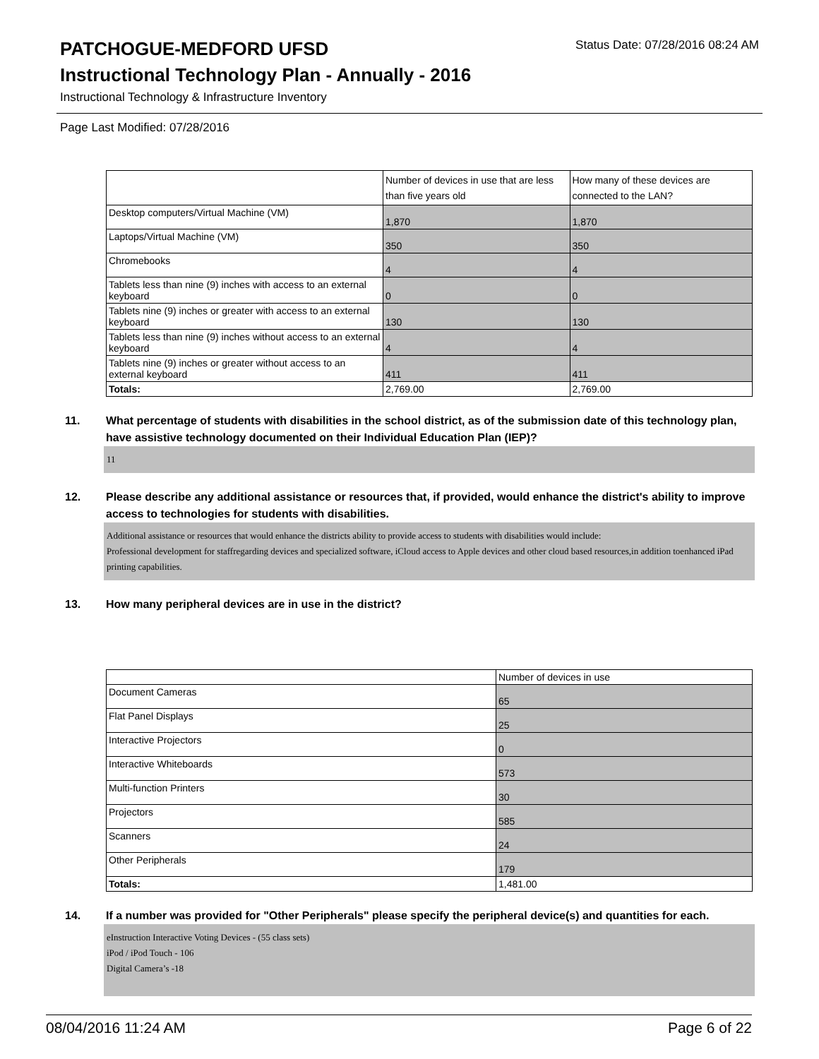PATCHOGUE-MEDFORD UFSD
Status Date: 07/28/2016 08:24 AM
Instructional Technology Plan - Annually - 2016
Instructional Technology & Infrastructure Inventory
Page Last Modified: 07/28/2016
| | Number of devices in use that are less than five years old | How many of these devices are connected to the LAN? |
| --- | --- | --- |
| Desktop computers/Virtual Machine (VM) | 1,870 | 1,870 |
| Laptops/Virtual Machine (VM) | 350 | 350 |
| Chromebooks | 4 | 4 |
| Tablets less than nine (9) inches with access to an external keyboard | 0 | 0 |
| Tablets nine (9) inches or greater with access to an external keyboard | 130 | 130 |
| Tablets less than nine (9) inches without access to an external keyboard | 4 | 4 |
| Tablets nine (9) inches or greater without access to an external keyboard | 411 | 411 |
| Totals: | 2,769.00 | 2,769.00 |
11. What percentage of students with disabilities in the school district, as of the submission date of this technology plan, have assistive technology documented on their Individual Education Plan (IEP)?
11
12. Please describe any additional assistance or resources that, if provided, would enhance the district's ability to improve access to technologies for students with disabilities.
Additional assistance or resources that would enhance the districts ability to provide access to students with disabilities would include:
Professional development for staffregarding devices and specialized software, iCloud access to Apple devices and other cloud based resources,in addition toenhanced iPad printing capabilities.
13. How many peripheral devices are in use in the district?
| | Number of devices in use |
| --- | --- |
| Document Cameras | 65 |
| Flat Panel Displays | 25 |
| Interactive Projectors | 0 |
| Interactive Whiteboards | 573 |
| Multi-function Printers | 30 |
| Projectors | 585 |
| Scanners | 24 |
| Other Peripherals | 179 |
| Totals: | 1,481.00 |
14. If a number was provided for "Other Peripherals" please specify the peripheral device(s) and quantities for each.
eInstruction Interactive Voting Devices - (55 class sets)
iPod / iPod Touch - 106
Digital Camera’s -18
08/04/2016 11:24 AM Page 6 of 22